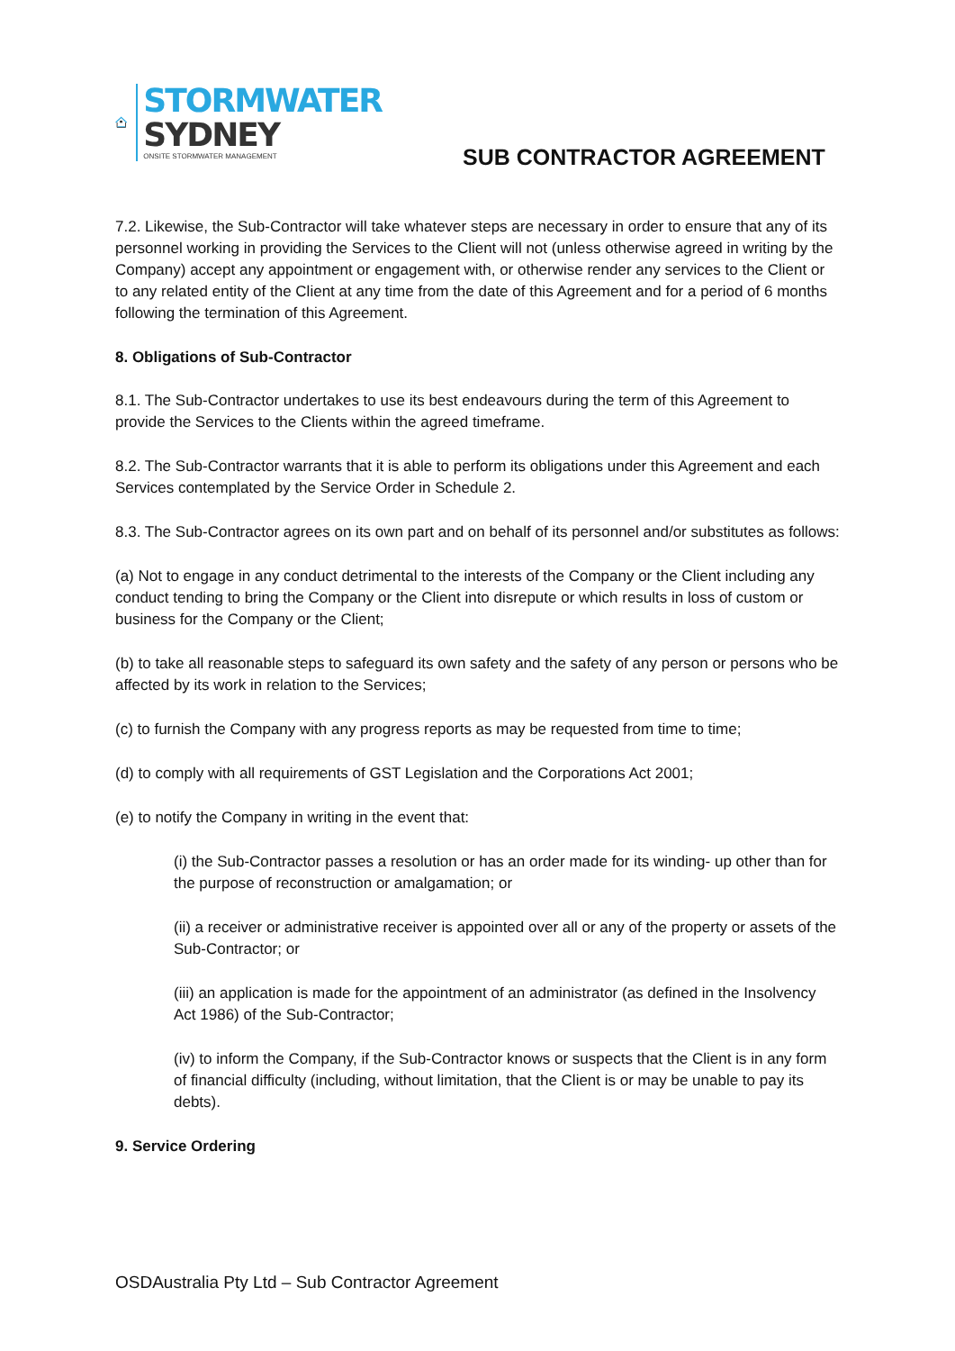STORMWATER
SYDNEY
ONSITE STORMWATER MANAGEMENT
SUB CONTRACTOR AGREEMENT
7.2. Likewise, the Sub-Contractor will take whatever steps are necessary in order to ensure that any of its personnel working in providing the Services to the Client will not (unless otherwise agreed in writing by the Company) accept any appointment or engagement with, or otherwise render any services to the Client or to any related entity of the Client at any time from the date of this Agreement and for a period of 6 months following the termination of this Agreement.
8. Obligations of Sub-Contractor
8.1. The Sub-Contractor undertakes to use its best endeavours during the term of this Agreement to provide the Services to the Clients within the agreed timeframe.
8.2. The Sub-Contractor warrants that it is able to perform its obligations under this Agreement and each Services contemplated by the Service Order in Schedule 2.
8.3. The Sub-Contractor agrees on its own part and on behalf of its personnel and/or substitutes as follows:
(a) Not to engage in any conduct detrimental to the interests of the Company or the Client including any conduct tending to bring the Company or the Client into disrepute or which results in loss of custom or business for the Company or the Client;
(b) to take all reasonable steps to safeguard its own safety and the safety of any person or persons who be affected by its work in relation to the Services;
(c) to furnish the Company with any progress reports as may be requested from time to time;
(d) to comply with all requirements of GST Legislation and the Corporations Act 2001;
(e) to notify the Company in writing in the event that:
(i) the Sub-Contractor passes a resolution or has an order made for its winding- up other than for the purpose of reconstruction or amalgamation; or
(ii) a receiver or administrative receiver is appointed over all or any of the property or assets of the Sub-Contractor; or
(iii) an application is made for the appointment of an administrator (as defined in the Insolvency Act 1986) of the Sub-Contractor;
(iv) to inform the Company, if the Sub-Contractor knows or suspects that the Client is in any form of financial difficulty (including, without limitation, that the Client is or may be unable to pay its debts).
9. Service Ordering
OSDAustralia Pty Ltd – Sub Contractor Agreement